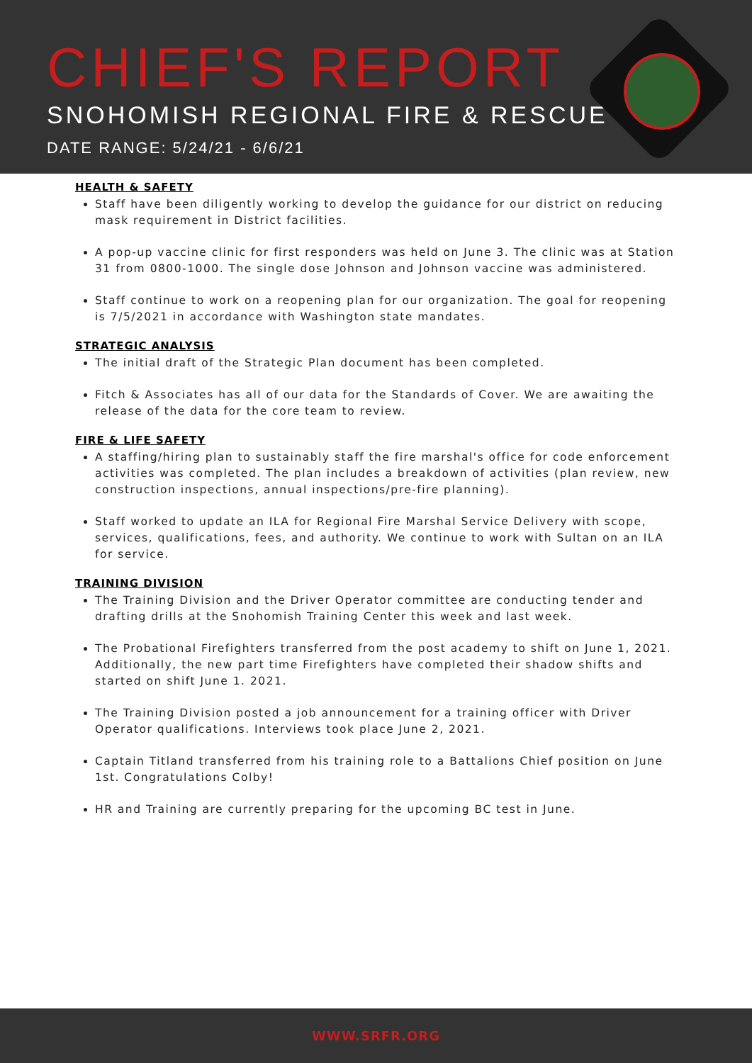CHIEF'S REPORT
SNOHOMISH REGIONAL FIRE & RESCUE
DATE RANGE: 5/24/21 - 6/6/21
HEALTH & SAFETY
Staff have been diligently working to develop the guidance for our district on reducing mask requirement in District facilities.
A pop-up vaccine clinic for first responders was held on June 3. The clinic was at Station 31 from 0800-1000. The single dose Johnson and Johnson vaccine was administered.
Staff continue to work on a reopening plan for our organization. The goal for reopening is 7/5/2021 in accordance with Washington state mandates.
STRATEGIC ANALYSIS
The initial draft of the Strategic Plan document has been completed.
Fitch & Associates has all of our data for the Standards of Cover. We are awaiting the release of the data for the core team to review.
FIRE & LIFE SAFETY
A staffing/hiring plan to sustainably staff the fire marshal's office for code enforcement activities was completed. The plan includes a breakdown of activities (plan review, new construction inspections, annual inspections/pre-fire planning).
Staff worked to update an ILA for Regional Fire Marshal Service Delivery with scope, services, qualifications, fees, and authority. We continue to work with Sultan on an ILA for service.
TRAINING DIVISION
The Training Division and the Driver Operator committee are conducting tender and drafting drills at the Snohomish Training Center this week and last week.
The Probational Firefighters transferred from the post academy to shift on June 1, 2021. Additionally, the new part time Firefighters have completed their shadow shifts and started on shift June 1. 2021.
The Training Division posted a job announcement for a training officer with Driver Operator qualifications. Interviews took place June 2, 2021.
Captain Titland transferred from his training role to a Battalions Chief position on June 1st. Congratulations Colby!
HR and Training are currently preparing for the upcoming BC test in June.
WWW.SRFR.ORG